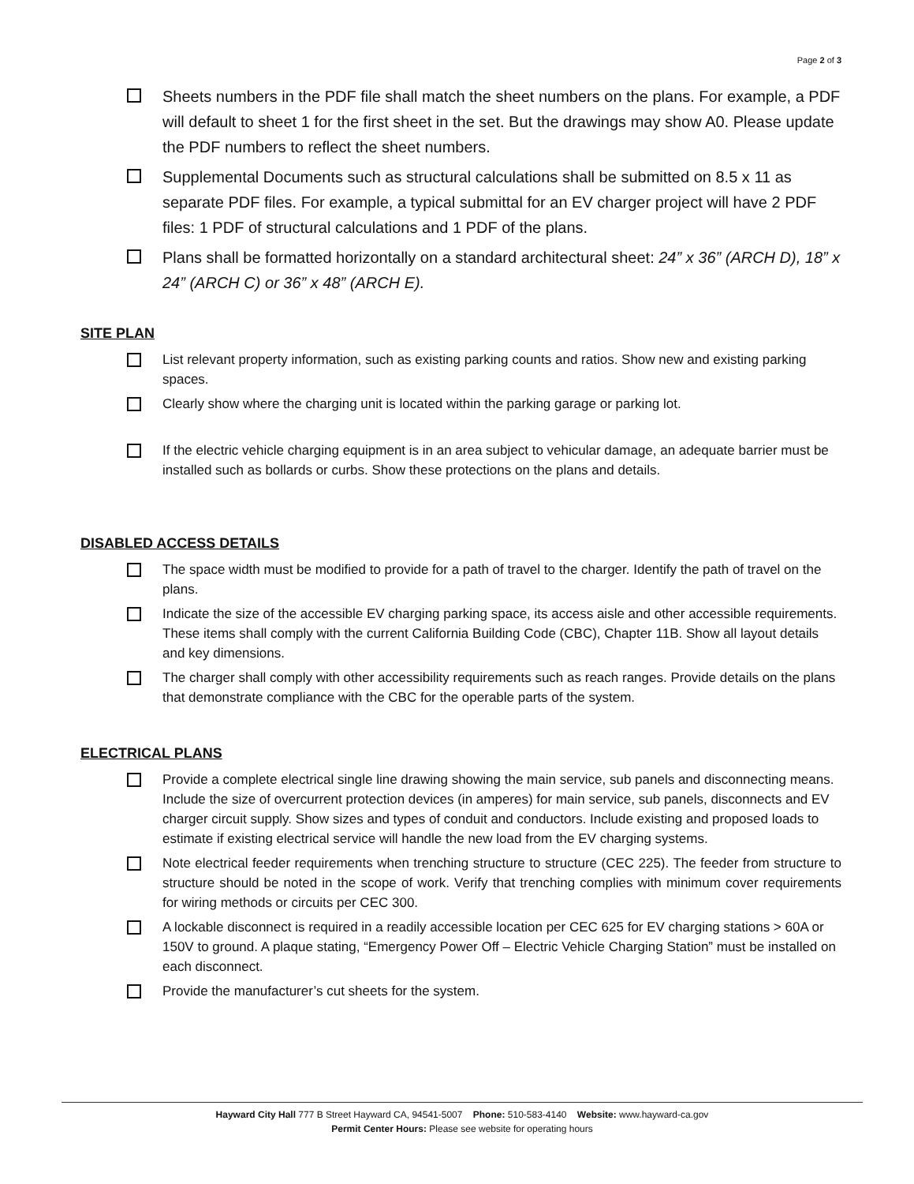Page 2 of 3
Sheets numbers in the PDF file shall match the sheet numbers on the plans. For example, a PDF will default to sheet 1 for the first sheet in the set. But the drawings may show A0. Please update the PDF numbers to reflect the sheet numbers.
Supplemental Documents such as structural calculations shall be submitted on 8.5 x 11 as separate PDF files. For example, a typical submittal for an EV charger project will have 2 PDF files: 1 PDF of structural calculations and 1 PDF of the plans.
Plans shall be formatted horizontally on a standard architectural sheet: 24” x 36” (ARCH D), 18” x 24” (ARCH C) or 36” x 48” (ARCH E).
SITE PLAN
List relevant property information, such as existing parking counts and ratios. Show new and existing parking spaces.
Clearly show where the charging unit is located within the parking garage or parking lot.
If the electric vehicle charging equipment is in an area subject to vehicular damage, an adequate barrier must be installed such as bollards or curbs. Show these protections on the plans and details.
DISABLED ACCESS DETAILS
The space width must be modified to provide for a path of travel to the charger. Identify the path of travel on the plans.
Indicate the size of the accessible EV charging parking space, its access aisle and other accessible requirements. These items shall comply with the current California Building Code (CBC), Chapter 11B. Show all layout details and key dimensions.
The charger shall comply with other accessibility requirements such as reach ranges. Provide details on the plans that demonstrate compliance with the CBC for the operable parts of the system.
ELECTRICAL PLANS
Provide a complete electrical single line drawing showing the main service, sub panels and disconnecting means. Include the size of overcurrent protection devices (in amperes) for main service, sub panels, disconnects and EV charger circuit supply. Show sizes and types of conduit and conductors. Include existing and proposed loads to estimate if existing electrical service will handle the new load from the EV charging systems.
Note electrical feeder requirements when trenching structure to structure (CEC 225). The feeder from structure to structure should be noted in the scope of work. Verify that trenching complies with minimum cover requirements for wiring methods or circuits per CEC 300.
A lockable disconnect is required in a readily accessible location per CEC 625 for EV charging stations > 60A or 150V to ground. A plaque stating, “Emergency Power Off – Electric Vehicle Charging Station” must be installed on each disconnect.
Provide the manufacturer’s cut sheets for the system.
Hayward City Hall 777 B Street Hayward CA, 94541-5007 Phone: 510-583-4140 Website: www.hayward-ca.gov
Permit Center Hours: Please see website for operating hours